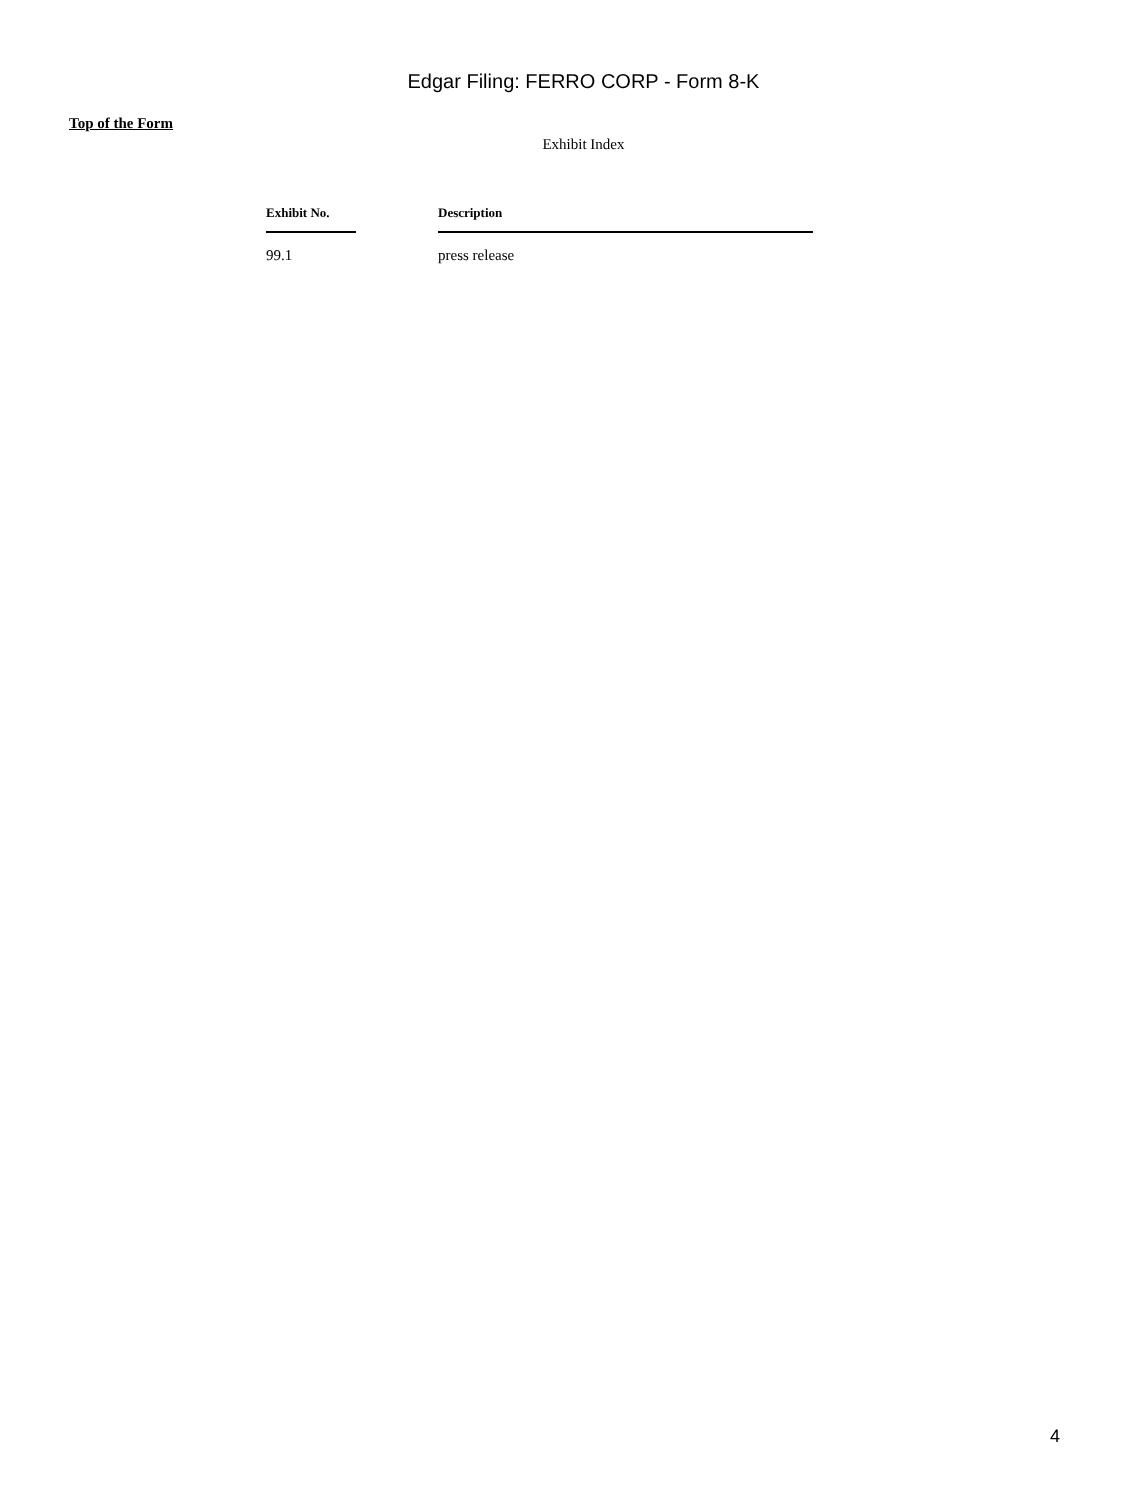Edgar Filing: FERRO CORP - Form 8-K
Top of the Form
Exhibit Index
| Exhibit No. | | Description |
| --- | --- | --- |
| 99.1 | | press release |
4